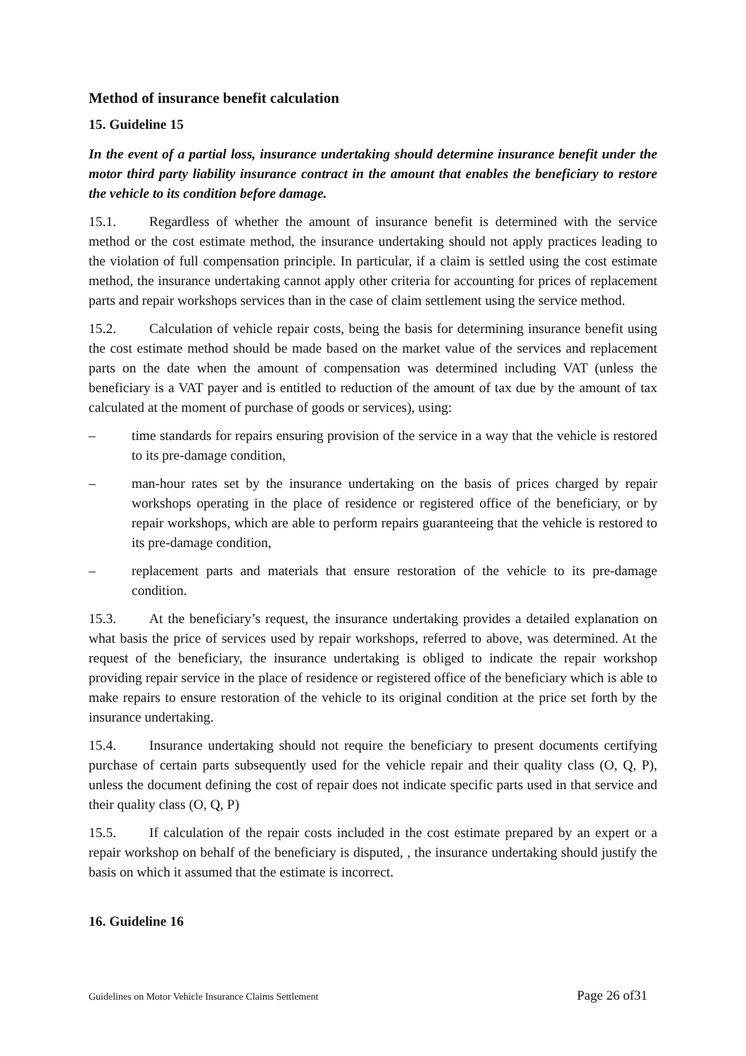Method of insurance benefit calculation
15. Guideline 15
In the event of a partial loss, insurance undertaking should determine insurance benefit under the motor third party liability insurance contract in the amount that enables the beneficiary to restore the vehicle to its condition before damage.
15.1. Regardless of whether the amount of insurance benefit is determined with the service method or the cost estimate method, the insurance undertaking should not apply practices leading to the violation of full compensation principle. In particular, if a claim is settled using the cost estimate method, the insurance undertaking cannot apply other criteria for accounting for prices of replacement parts and repair workshops services than in the case of claim settlement using the service method.
15.2. Calculation of vehicle repair costs, being the basis for determining insurance benefit using the cost estimate method should be made based on the market value of the services and replacement parts on the date when the amount of compensation was determined including VAT (unless the beneficiary is a VAT payer and is entitled to reduction of the amount of tax due by the amount of tax calculated at the moment of purchase of goods or services), using:
– time standards for repairs ensuring provision of the service in a way that the vehicle is restored to its pre-damage condition,
– man-hour rates set by the insurance undertaking on the basis of prices charged by repair workshops operating in the place of residence or registered office of the beneficiary, or by repair workshops, which are able to perform repairs guaranteeing that the vehicle is restored to its pre-damage condition,
– replacement parts and materials that ensure restoration of the vehicle to its pre-damage condition.
15.3. At the beneficiary’s request, the insurance undertaking provides a detailed explanation on what basis the price of services used by repair workshops, referred to above, was determined. At the request of the beneficiary, the insurance undertaking is obliged to indicate the repair workshop providing repair service in the place of residence or registered office of the beneficiary which is able to make repairs to ensure restoration of the vehicle to its original condition at the price set forth by the insurance undertaking.
15.4. Insurance undertaking should not require the beneficiary to present documents certifying purchase of certain parts subsequently used for the vehicle repair and their quality class (O, Q, P), unless the document defining the cost of repair does not indicate specific parts used in that service and their quality class (O, Q, P)
15.5. If calculation of the repair costs included in the cost estimate prepared by an expert or a repair workshop on behalf of the beneficiary is disputed, , the insurance undertaking should justify the basis on which it assumed that the estimate is incorrect.
16. Guideline 16
Guidelines on Motor Vehicle Insurance Claims Settlement Page 26 of31